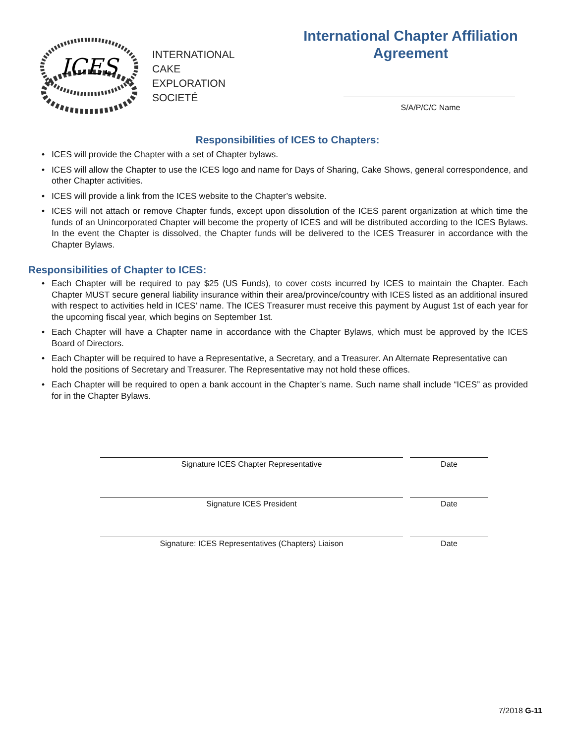ICES
INTERNATIONAL
CAKE
EXPLORATION
SOCIETÉ
International Chapter Affiliation Agreement
S/A/P/C/C Name
Responsibilities of ICES to Chapters:
• ICES will provide the Chapter with a set of Chapter bylaws.
• ICES will allow the Chapter to use the ICES logo and name for Days of Sharing, Cake Shows, general correspondence, and other Chapter activities.
• ICES will provide a link from the ICES website to the Chapter’s website.
• ICES will not attach or remove Chapter funds, except upon dissolution of the ICES parent organization at which time the funds of an Unincorporated Chapter will become the property of ICES and will be distributed according to the ICES Bylaws. In the event the Chapter is dissolved, the Chapter funds will be delivered to the ICES Treasurer in accordance with the Chapter Bylaws.
Responsibilities of Chapter to ICES:
• Each Chapter will be required to pay $25 (US Funds), to cover costs incurred by ICES to maintain the Chapter. Each Chapter MUST secure general liability insurance within their area/province/country with ICES listed as an additional insured with respect to activities held in ICES’ name. The ICES Treasurer must receive this payment by August 1st of each year for the upcoming fiscal year, which begins on September 1st.
• Each Chapter will have a Chapter name in accordance with the Chapter Bylaws, which must be approved by the ICES Board of Directors.
• Each Chapter will be required to have a Representative, a Secretary, and a Treasurer. An Alternate Representative can
hold the positions of Secretary and Treasurer. The Representative may not hold these offices.
• Each Chapter will be required to open a bank account in the Chapter’s name. Such name shall include “ICES” as provided for in the Chapter Bylaws.
Signature ICES Chapter Representative Date
Signature ICES President Date
Signature: ICES Representatives (Chapters) Liaison Date
7/2018 G-11